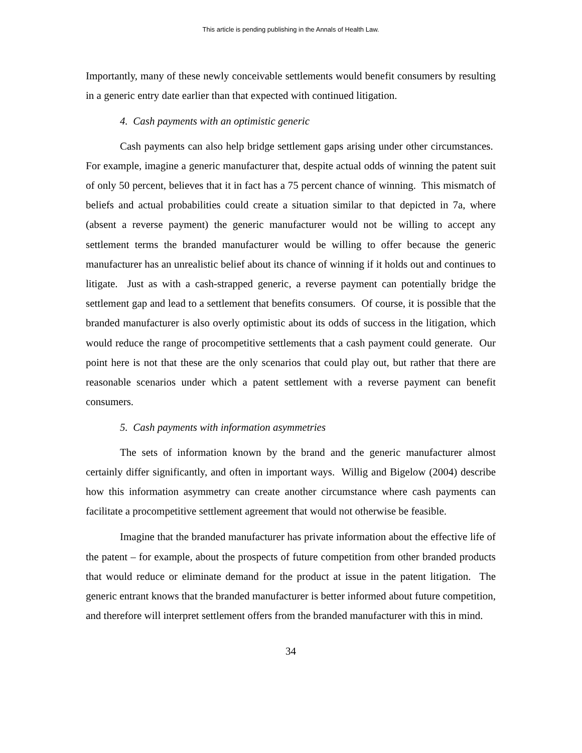This article is pending publishing in the Annals of Health Law.
Importantly, many of these newly conceivable settlements would benefit consumers by resulting in a generic entry date earlier than that expected with continued litigation.
4. Cash payments with an optimistic generic
Cash payments can also help bridge settlement gaps arising under other circumstances. For example, imagine a generic manufacturer that, despite actual odds of winning the patent suit of only 50 percent, believes that it in fact has a 75 percent chance of winning. This mismatch of beliefs and actual probabilities could create a situation similar to that depicted in 7a, where (absent a reverse payment) the generic manufacturer would not be willing to accept any settlement terms the branded manufacturer would be willing to offer because the generic manufacturer has an unrealistic belief about its chance of winning if it holds out and continues to litigate. Just as with a cash-strapped generic, a reverse payment can potentially bridge the settlement gap and lead to a settlement that benefits consumers. Of course, it is possible that the branded manufacturer is also overly optimistic about its odds of success in the litigation, which would reduce the range of procompetitive settlements that a cash payment could generate. Our point here is not that these are the only scenarios that could play out, but rather that there are reasonable scenarios under which a patent settlement with a reverse payment can benefit consumers.
5. Cash payments with information asymmetries
The sets of information known by the brand and the generic manufacturer almost certainly differ significantly, and often in important ways. Willig and Bigelow (2004) describe how this information asymmetry can create another circumstance where cash payments can facilitate a procompetitive settlement agreement that would not otherwise be feasible.
Imagine that the branded manufacturer has private information about the effective life of the patent – for example, about the prospects of future competition from other branded products that would reduce or eliminate demand for the product at issue in the patent litigation. The generic entrant knows that the branded manufacturer is better informed about future competition, and therefore will interpret settlement offers from the branded manufacturer with this in mind.
34